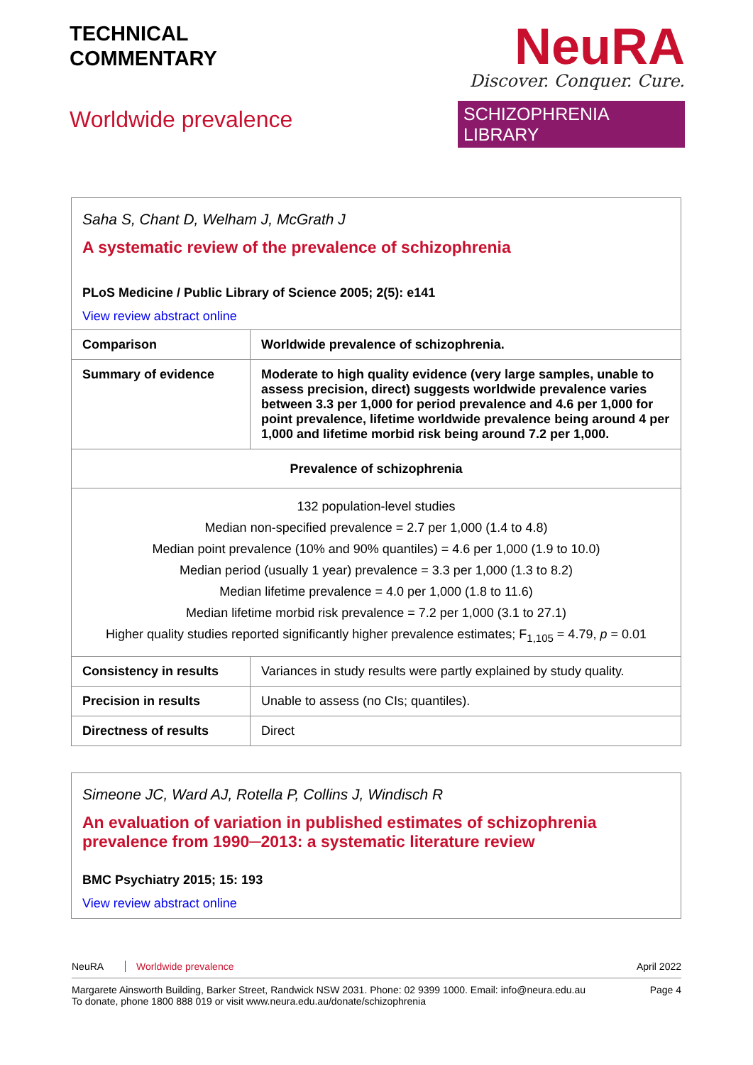TECHNICAL
COMMENTARY
Worldwide prevalence
NeuRA
Discover. Conquer. Cure.
SCHIZOPHRENIA LIBRARY
Saha S, Chant D, Welham J, McGrath J
A systematic review of the prevalence of schizophrenia
PLoS Medicine / Public Library of Science 2005; 2(5): e141
View review abstract online
| Comparison | Worldwide prevalence of schizophrenia. |
| Summary of evidence | Moderate to high quality evidence (very large samples, unable to assess precision, direct) suggests worldwide prevalence varies between 3.3 per 1,000 for period prevalence and 4.6 per 1,000 for point prevalence, lifetime worldwide prevalence being around 4 per 1,000 and lifetime morbid risk being around 7.2 per 1,000. |
| Prevalence of schizophrenia | |
| 132 population-level studies Median non-specified prevalence = 2.7 per 1,000 (1.4 to 4.8) Median point prevalence (10% and 90% quantiles) = 4.6 per 1,000 (1.9 to 10.0) Median period (usually 1 year) prevalence = 3.3 per 1,000 (1.3 to 8.2) Median lifetime prevalence = 4.0 per 1,000 (1.8 to 11.6) Median lifetime morbid risk prevalence = 7.2 per 1,000 (3.1 to 27.1) Higher quality studies reported significantly higher prevalence estimates; F<sub>1,105</sub> = 4.79, p = 0.01 | |
| Consistency in results | Variances in study results were partly explained by study quality. |
| Precision in results | Unable to assess (no CIs; quantiles). |
| Directness of results | Direct |
Simeone JC, Ward AJ, Rotella P, Collins J, Windisch R
An evaluation of variation in published estimates of schizophrenia prevalence from 1990─2013: a systematic literature review
BMC Psychiatry 2015; 15: 193
View review abstract online
NeuRA Worldwide prevalence April 2022
Margarete Ainsworth Building, Barker Street, Randwick NSW 2031. Phone: 02 9399 1000. Email: info@neura.edu.au
To donate, phone 1800 888 019 or visit www.neura.edu.au/donate/schizophrenia Page 4